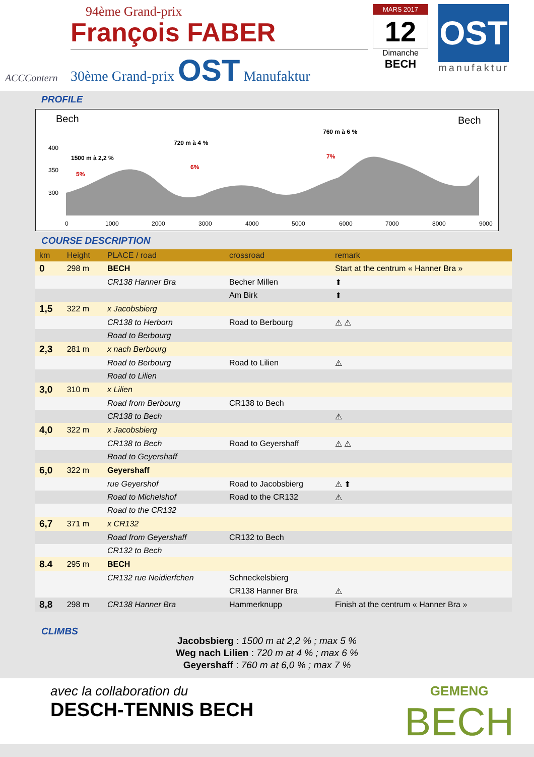ACCContern
94ème Grand-prix
François FABER
30ème Grand-prix OST Manufaktur
MARS 2017
12
Dimanche
BECH
OST
manufaktur
PROFILE
Bech
Bech
400
350
300
1500 m à 2,2 %
5%
720 m à 4 %
6%
760 m à 6 %
7%
0
1000
2000
3000
4000
5000
6000
7000
8000
9000
COURSE DESCRIPTION
| km | Height | PLACE / road | crossroad | remark |
| --- | --- | --- | --- | --- |
| 0 | 298 m | BECH | | Start at the centrum « Hanner Bra » |
| | | CR138 Hanner Bra | Becher Millen | ⬆ |
| | | | Am Birk | ⬆ |
| 1,5 | 322 m | x Jacobsbierg | | |
| | | CR138 to Herborn | Road to Berbourg | ⚠ ⚠ |
| | | Road to Berbourg | | |
| 2,3 | 281 m | x nach Berbourg | | |
| | | Road to Berbourg | Road to Lilien | ⚠ |
| | | Road to Lilien | | |
| 3,0 | 310 m | x Lilien | | |
| | | Road from Berbourg | CR138 to Bech | |
| | | CR138 to Bech | | ⚠ |
| 4,0 | 322 m | x Jacobsbierg | | |
| | | CR138 to Bech | Road to Geyershaff | ⚠ ⚠ |
| | | Road to Geyershaff | | |
| 6,0 | 322 m | Geyershaff | | |
| | | rue Geyershof | Road to Jacobsbierg | ⚠ ⬆ |
| | | Road to Michelshof | Road to the CR132 | ⚠ |
| | | Road to the CR132 | | |
| 6,7 | 371 m | x CR132 | | |
| | | Road from Geyershaff | CR132 to Bech | |
| | | CR132 to Bech | | |
| 8.4 | 295 m | BECH | | |
| | | CR132 rue Neidierfchen | Schneckelsbierg | |
| | | | CR138 Hanner Bra | ⚠ |
| 8,8 | 298 m | CR138 Hanner Bra | Hammerknupp | Finish at the centrum « Hanner Bra » |
CLIMBS
Jacobsbierg : 1500 m at 2,2 % ; max 5 %
Weg nach Lilien : 720 m at 4 % ; max 6 %
Geyershaff : 760 m at 6,0 % ; max 7 %
avec la collaboration du
DESCH-TENNIS BECH
GEMENG
BECH